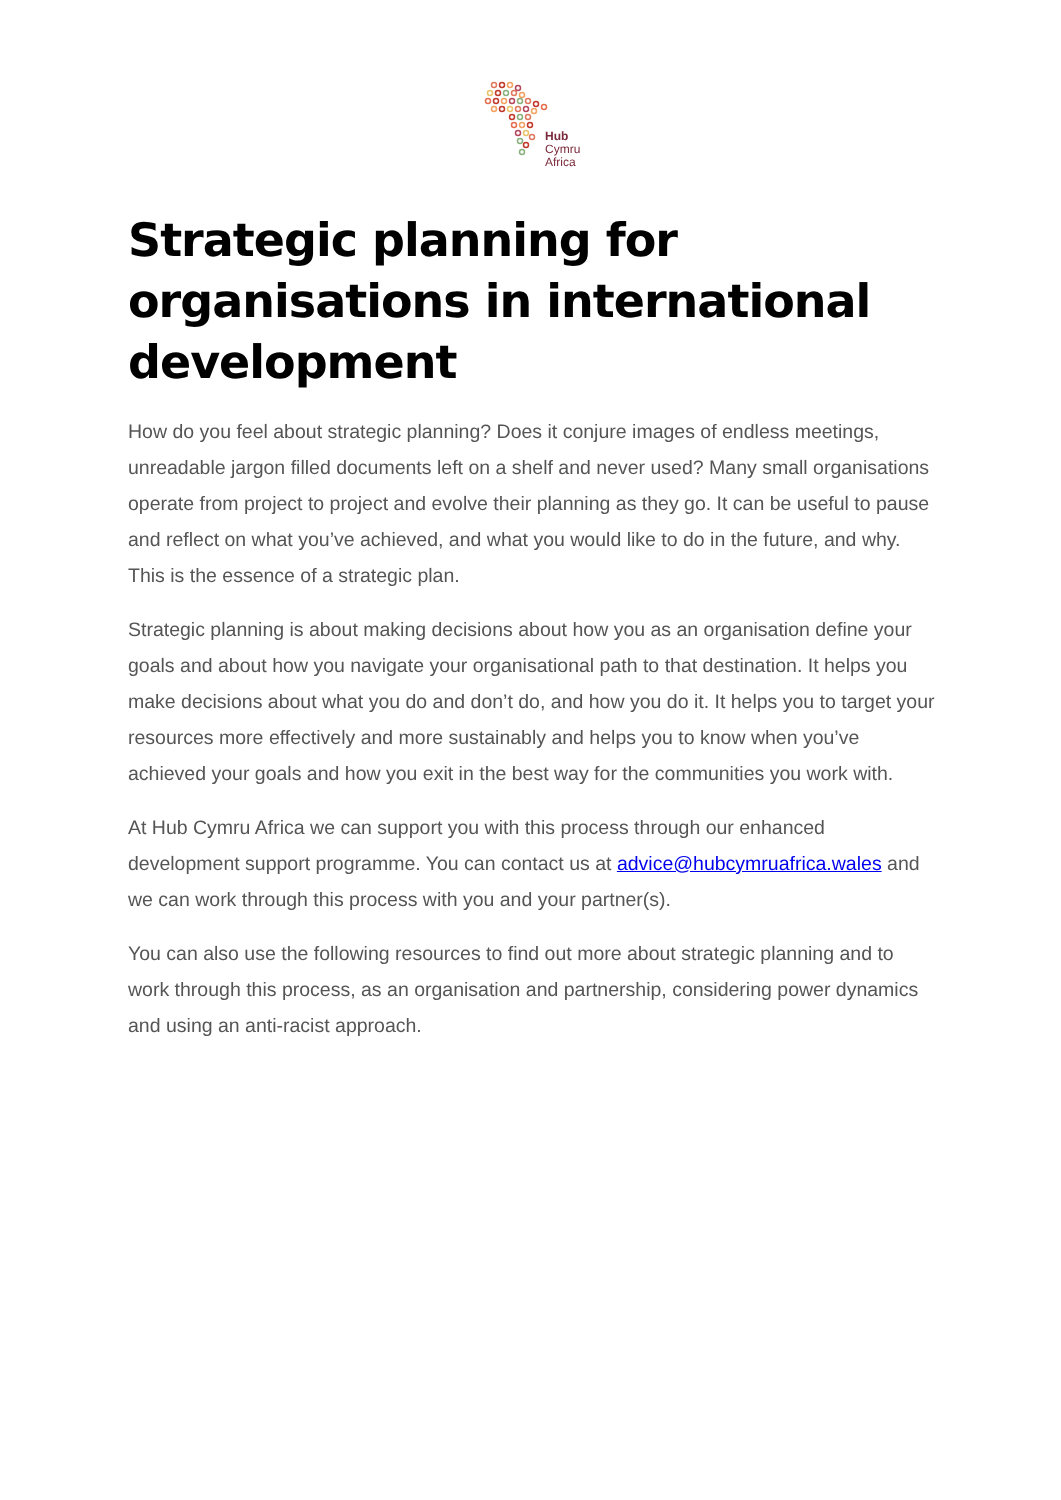Hub
Cymru
Africa
Strategic planning for organisations in international development
How do you feel about strategic planning? Does it conjure images of endless meetings, unreadable jargon filled documents left on a shelf and never used? Many small organisations operate from project to project and evolve their planning as they go. It can be useful to pause and reflect on what you’ve achieved, and what you would like to do in the future, and why. This is the essence of a strategic plan.
Strategic planning is about making decisions about how you as an organisation define your goals and about how you navigate your organisational path to that destination. It helps you make decisions about what you do and don’t do, and how you do it. It helps you to target your resources more effectively and more sustainably and helps you to know when you’ve achieved your goals and how you exit in the best way for the communities you work with.
At Hub Cymru Africa we can support you with this process through our enhanced development support programme. You can contact us at advice@hubcymruafrica.wales and we can work through this process with you and your partner(s).
You can also use the following resources to find out more about strategic planning and to work through this process, as an organisation and partnership, considering power dynamics and using an anti-racist approach.